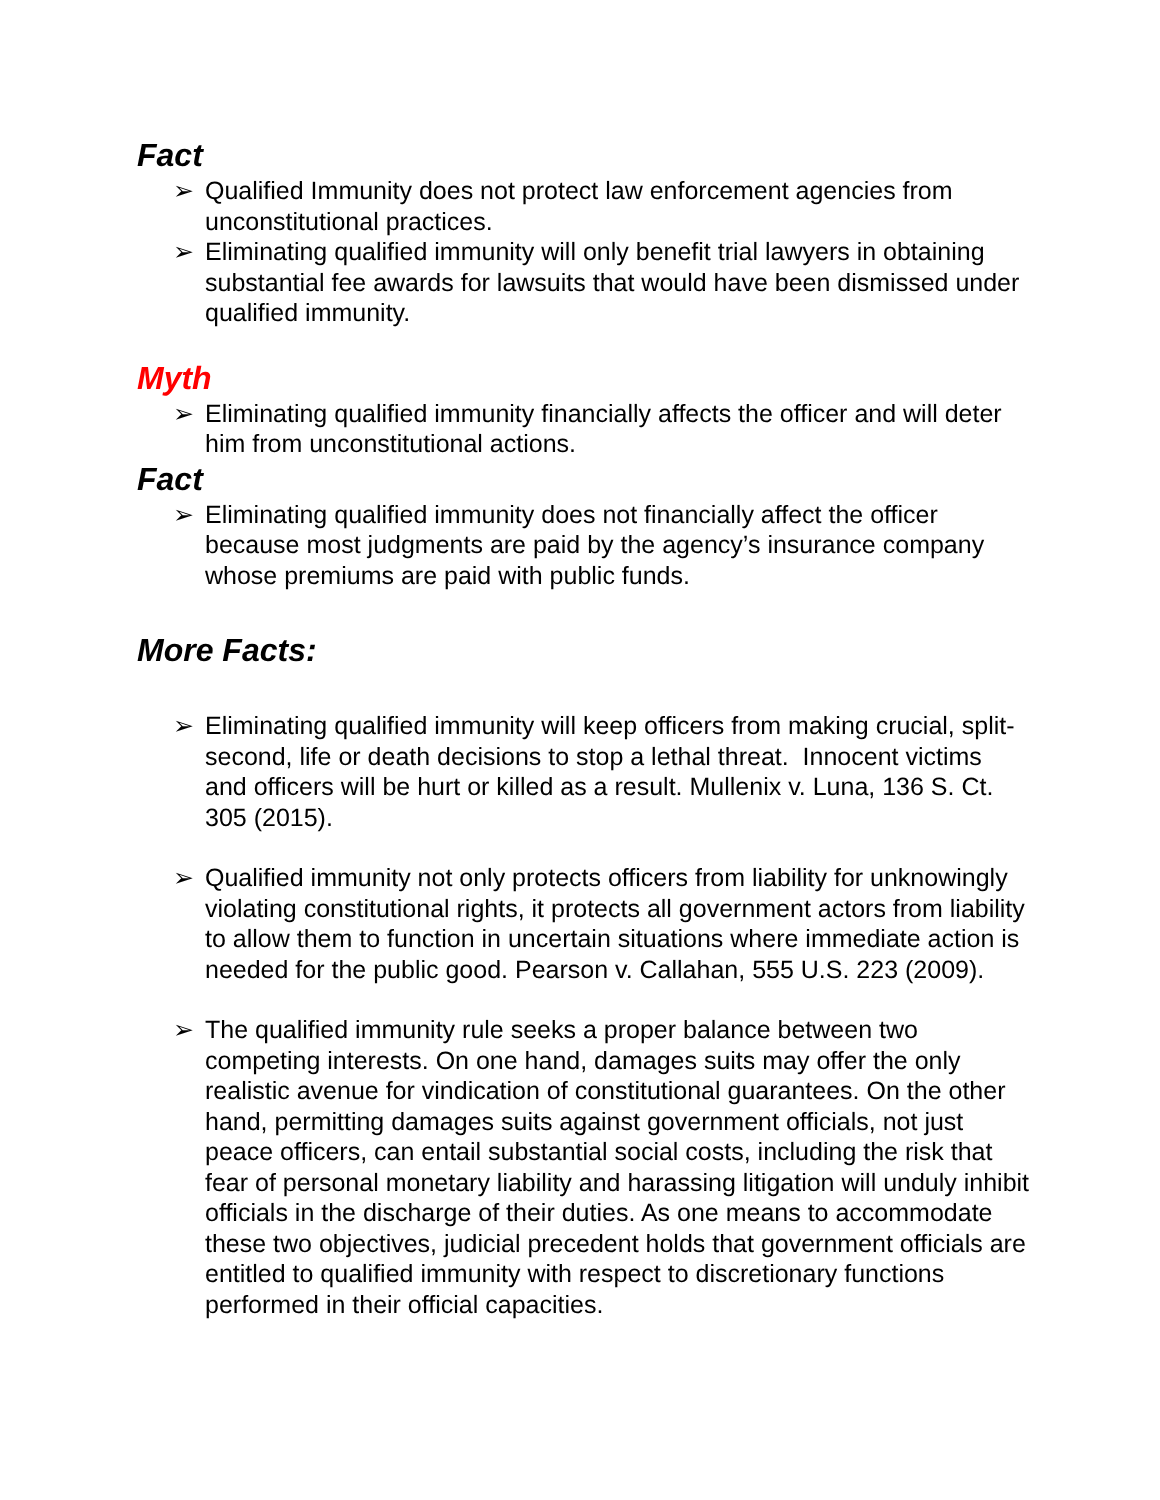Fact
➢ Qualified Immunity does not protect law enforcement agencies from unconstitutional practices.
➢ Eliminating qualified immunity will only benefit trial lawyers in obtaining substantial fee awards for lawsuits that would have been dismissed under qualified immunity.
Myth
➢ Eliminating qualified immunity financially affects the officer and will deter him from unconstitutional actions.
Fact
➢ Eliminating qualified immunity does not financially affect the officer because most judgments are paid by the agency’s insurance company whose premiums are paid with public funds.
More Facts:
➢ Eliminating qualified immunity will keep officers from making crucial, split-second, life or death decisions to stop a lethal threat. Innocent victims and officers will be hurt or killed as a result. Mullenix v. Luna, 136 S. Ct. 305 (2015).
➢ Qualified immunity not only protects officers from liability for unknowingly violating constitutional rights, it protects all government actors from liability to allow them to function in uncertain situations where immediate action is needed for the public good. Pearson v. Callahan, 555 U.S. 223 (2009).
➢ The qualified immunity rule seeks a proper balance between two competing interests. On one hand, damages suits may offer the only realistic avenue for vindication of constitutional guarantees. On the other hand, permitting damages suits against government officials, not just peace officers, can entail substantial social costs, including the risk that fear of personal monetary liability and harassing litigation will unduly inhibit officials in the discharge of their duties. As one means to accommodate these two objectives, judicial precedent holds that government officials are entitled to qualified immunity with respect to discretionary functions performed in their official capacities.